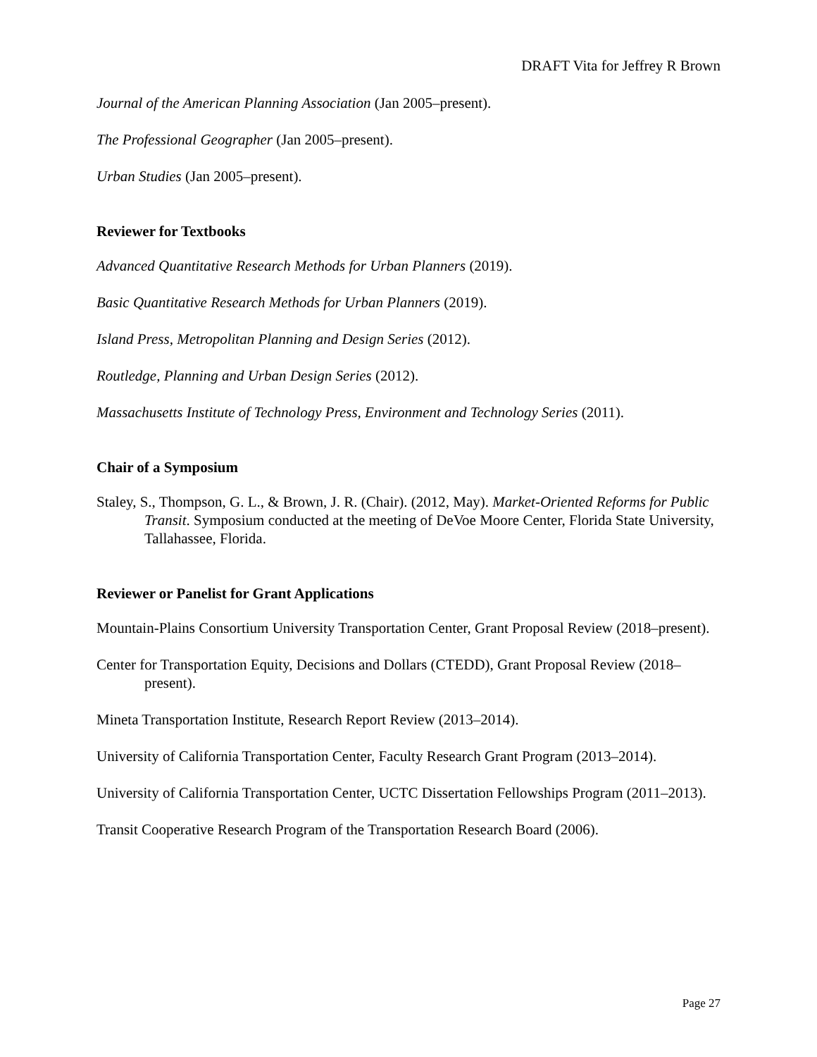DRAFT Vita for Jeffrey R Brown
Journal of the American Planning Association (Jan 2005–present).
The Professional Geographer (Jan 2005–present).
Urban Studies (Jan 2005–present).
Reviewer for Textbooks
Advanced Quantitative Research Methods for Urban Planners (2019).
Basic Quantitative Research Methods for Urban Planners (2019).
Island Press, Metropolitan Planning and Design Series (2012).
Routledge, Planning and Urban Design Series (2012).
Massachusetts Institute of Technology Press, Environment and Technology Series (2011).
Chair of a Symposium
Staley, S., Thompson, G. L., & Brown, J. R. (Chair). (2012, May). Market-Oriented Reforms for Public Transit. Symposium conducted at the meeting of DeVoe Moore Center, Florida State University, Tallahassee, Florida.
Reviewer or Panelist for Grant Applications
Mountain-Plains Consortium University Transportation Center, Grant Proposal Review (2018–present).
Center for Transportation Equity, Decisions and Dollars (CTEDD), Grant Proposal Review (2018–present).
Mineta Transportation Institute, Research Report Review (2013–2014).
University of California Transportation Center, Faculty Research Grant Program (2013–2014).
University of California Transportation Center, UCTC Dissertation Fellowships Program (2011–2013).
Transit Cooperative Research Program of the Transportation Research Board (2006).
Page 27